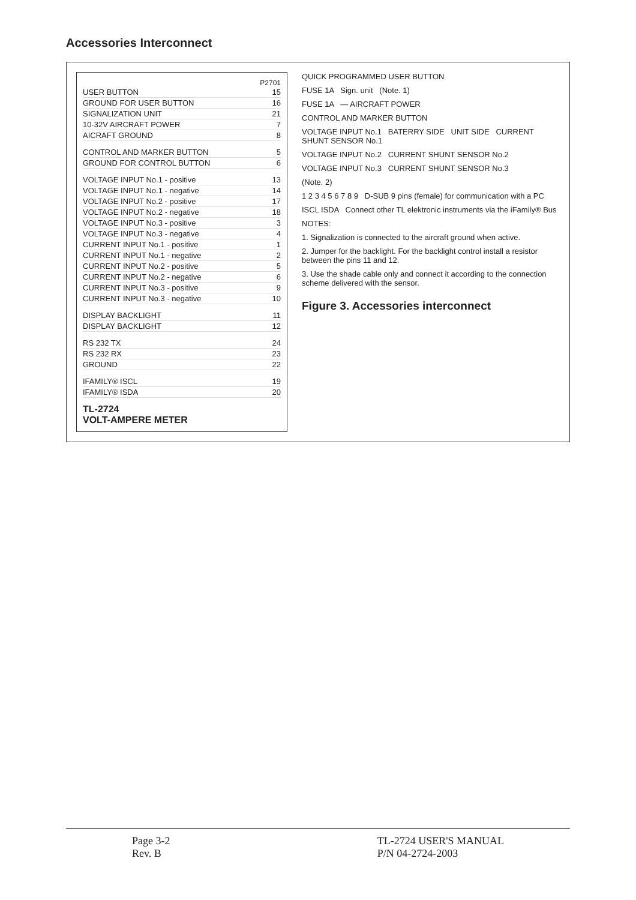Accessories Interconnect
P2701
USER BUTTON 15
GROUND FOR USER BUTTON 16
SIGNALIZATION UNIT 21
10-32V AIRCRAFT POWER 7
AICRAFT GROUND 8
CONTROL AND MARKER BUTTON 5
GROUND FOR CONTROL BUTTON 6
VOLTAGE INPUT No.1 - positive 13
VOLTAGE INPUT No.1 - negative 14
VOLTAGE INPUT No.2 - positive 17
VOLTAGE INPUT No.2 - negative 18
VOLTAGE INPUT No.3 - positive 3
VOLTAGE INPUT No.3 - negative 4
CURRENT INPUT No.1 - positive 1
CURRENT INPUT No.1 - negative 2
CURRENT INPUT No.2 - positive 5
CURRENT INPUT No.2 - negative 6
CURRENT INPUT No.3 - positive 9
CURRENT INPUT No.3 - negative 10
DISPLAY BACKLIGHT 11
DISPLAY BACKLIGHT 12
RS 232 TX 24
RS 232 RX 23
GROUND 22
IFAMILY® ISCL 19
IFAMILY® ISDA 20
TL-2724
VOLT-AMPERE METER
QUICK PROGRAMMED USER BUTTON
FUSE 1A Sign. unit (Note. 1)
FUSE 1A — AIRCRAFT POWER
CONTROL AND MARKER BUTTON
VOLTAGE INPUT No.1 BATERRY SIDE UNIT SIDE CURRENT SHUNT SENSOR No.1
VOLTAGE INPUT No.2 CURRENT SHUNT SENSOR No.2
VOLTAGE INPUT No.3 CURRENT SHUNT SENSOR No.3
(Note. 2)
1 2 3 4 5 6 7 8 9 D-SUB 9 pins (female) for communication with a PC
ISCL ISDA Connect other TL elektronic instruments via the iFamily® Bus
NOTES:
1. Signalization is connected to the aircraft ground when active.
2. Jumper for the backlight. For the backlight control install a resistor between the pins 11 and 12.
3. Use the shade cable only and connect it according to the connection scheme delivered with the sensor.
Figure 3. Accessories interconnect
Page 3-2
Rev. B
TL-2724 USER'S MANUAL
P/N 04-2724-2003